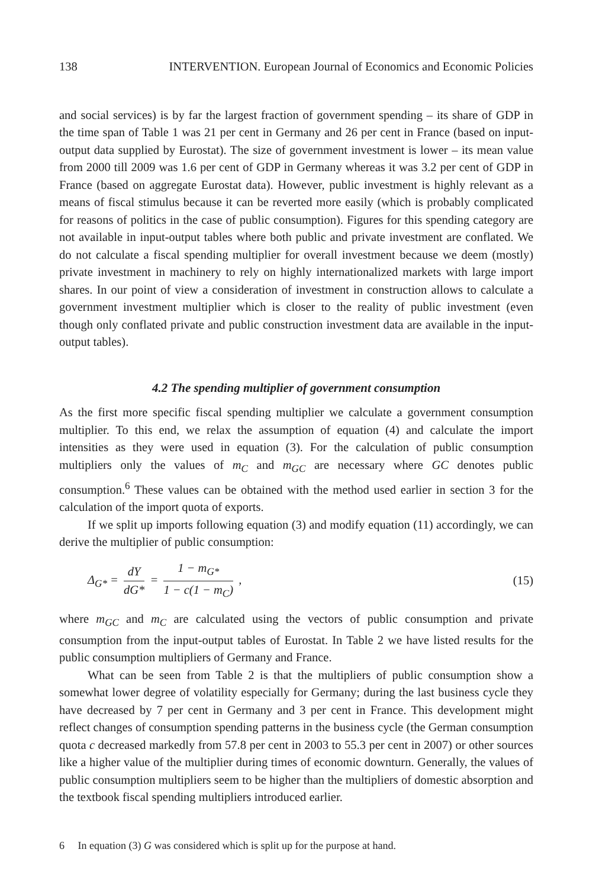138 INTERVENTION. European Journal of Economics and Economic Policies
and social services) is by far the largest fraction of government spending – its share of GDP in the time span of Table 1 was 21 per cent in Germany and 26 per cent in France (based on input-output data supplied by Eurostat). The size of government investment is lower – its mean value from 2000 till 2009 was 1.6 per cent of GDP in Germany whereas it was 3.2 per cent of GDP in France (based on aggregate Eurostat data). However, public investment is highly relevant as a means of fiscal stimulus because it can be reverted more easily (which is probably complicated for reasons of politics in the case of public consumption). Figures for this spending category are not available in input-output tables where both public and private investment are conflated. We do not calculate a fiscal spending multiplier for overall investment because we deem (mostly) private investment in machinery to rely on highly internationalized markets with large import shares. In our point of view a consideration of investment in construction allows to calculate a government investment multiplier which is closer to the reality of public investment (even though only conflated private and public construction investment data are available in the input-output tables).
4.2 The spending multiplier of government consumption
As the first more specific fiscal spending multiplier we calculate a government consumption multiplier. To this end, we relax the assumption of equation (4) and calculate the import intensities as they were used in equation (3). For the calculation of public consumption multipliers only the values of m<sub>C</sub> and m<sub>GC</sub> are necessary where GC denotes public consumption.<sup>6</sup> These values can be obtained with the method used earlier in section 3 for the calculation of the import quota of exports.
If we split up imports following equation (3) and modify equation (11) accordingly, we can derive the multiplier of public consumption:
Δ<sub>G*</sub> = dY dG* = 1 − m<sub>G*</sub> 1 − c(1 − m<sub>C</sub>) , (15)
where m<sub>GC</sub> and m<sub>C</sub> are calculated using the vectors of public consumption and private consumption from the input-output tables of Eurostat. In Table 2 we have listed results for the public consumption multipliers of Germany and France.
What can be seen from Table 2 is that the multipliers of public consumption show a somewhat lower degree of volatility especially for Germany; during the last business cycle they have decreased by 7 per cent in Germany and 3 per cent in France. This development might reflect changes of consumption spending patterns in the business cycle (the German consumption quota c decreased markedly from 57.8 per cent in 2003 to 55.3 per cent in 2007) or other sources like a higher value of the multiplier during times of economic downturn. Generally, the values of public consumption multipliers seem to be higher than the multipliers of domestic absorption and the textbook fiscal spending multipliers introduced earlier.
6 In equation (3) G was considered which is split up for the purpose at hand.